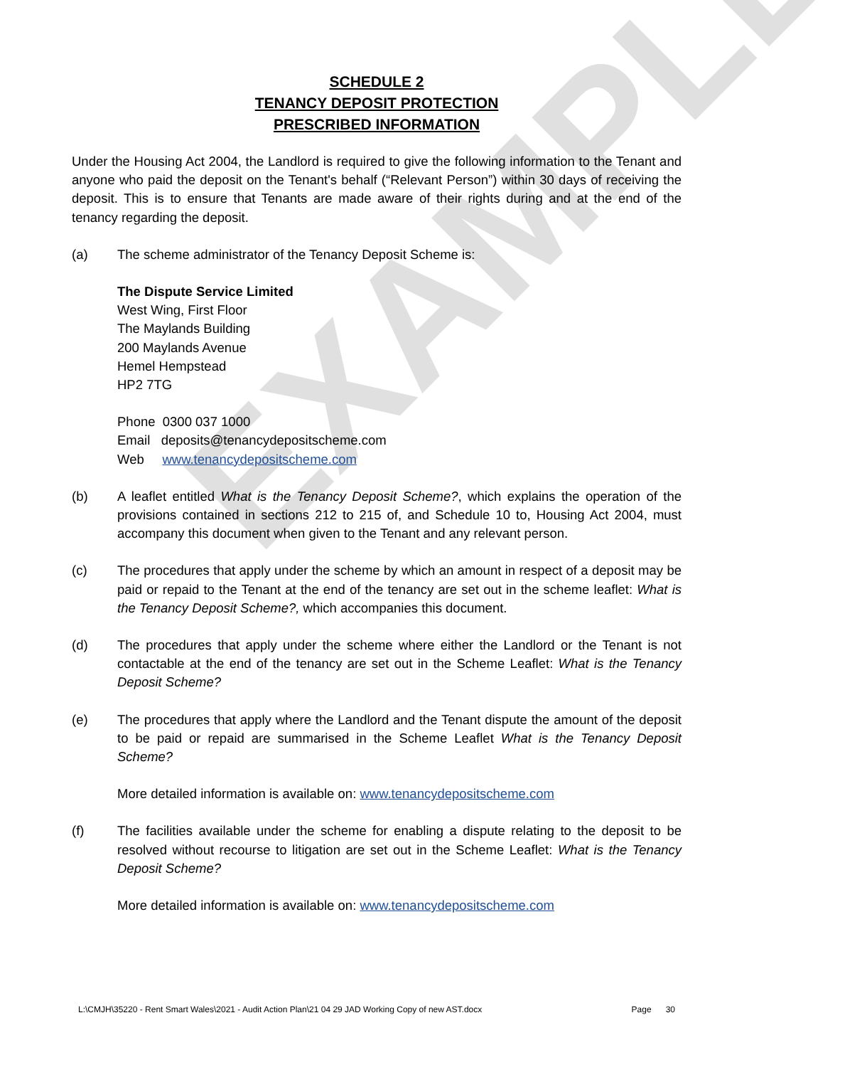EXAMPLE
SCHEDULE 2
TENANCY DEPOSIT PROTECTION
PRESCRIBED INFORMATION
Under the Housing Act 2004, the Landlord is required to give the following information to the Tenant and anyone who paid the deposit on the Tenant's behalf (“Relevant Person”) within 30 days of receiving the deposit. This is to ensure that Tenants are made aware of their rights during and at the end of the tenancy regarding the deposit.
(a) The scheme administrator of the Tenancy Deposit Scheme is:
The Dispute Service Limited
West Wing, First Floor
The Maylands Building
200 Maylands Avenue
Hemel Hempstead
HP2 7TG
Phone 0300 037 1000
Email deposits@tenancydepositscheme.com
Web www.tenancydepositscheme.com
(b) A leaflet entitled What is the Tenancy Deposit Scheme?, which explains the operation of the provisions contained in sections 212 to 215 of, and Schedule 10 to, Housing Act 2004, must accompany this document when given to the Tenant and any relevant person.
(c) The procedures that apply under the scheme by which an amount in respect of a deposit may be paid or repaid to the Tenant at the end of the tenancy are set out in the scheme leaflet: What is the Tenancy Deposit Scheme?, which accompanies this document.
(d) The procedures that apply under the scheme where either the Landlord or the Tenant is not contactable at the end of the tenancy are set out in the Scheme Leaflet: What is the Tenancy Deposit Scheme?
(e) The procedures that apply where the Landlord and the Tenant dispute the amount of the deposit to be paid or repaid are summarised in the Scheme Leaflet What is the Tenancy Deposit Scheme?
More detailed information is available on: www.tenancydepositscheme.com
(f) The facilities available under the scheme for enabling a dispute relating to the deposit to be resolved without recourse to litigation are set out in the Scheme Leaflet: What is the Tenancy Deposit Scheme?
More detailed information is available on: www.tenancydepositscheme.com
L:\CMJH\35220 - Rent Smart Wales\2021 - Audit Action Plan\21 04 29 JAD Working Copy of new AST.docx Page 30